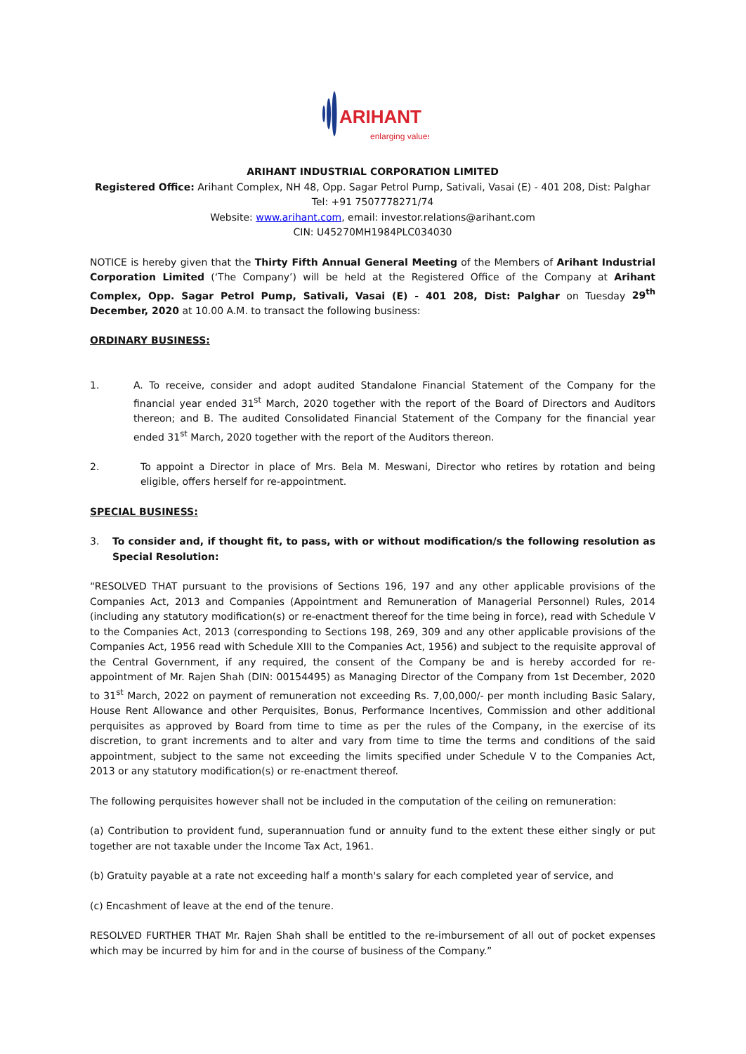ARIHANT
enlarging values
ARIHANT INDUSTRIAL CORPORATION LIMITED
Registered Office: Arihant Complex, NH 48, Opp. Sagar Petrol Pump, Sativali, Vasai (E) - 401 208, Dist: Palghar
Tel: +91 7507778271/74
Website: www.arihant.com, email: investor.relations@arihant.com
CIN: U45270MH1984PLC034030
NOTICE is hereby given that the Thirty Fifth Annual General Meeting of the Members of Arihant Industrial Corporation Limited (‘The Company’) will be held at the Registered Office of the Company at Arihant Complex, Opp. Sagar Petrol Pump, Sativali, Vasai (E) - 401 208, Dist: Palghar on Tuesday 29<sup>th</sup> December, 2020 at 10.00 A.M. to transact the following business:
ORDINARY BUSINESS:
1. A. To receive, consider and adopt audited Standalone Financial Statement of the Company for the financial year ended 31<sup>st</sup> March, 2020 together with the report of the Board of Directors and Auditors thereon; and B. The audited Consolidated Financial Statement of the Company for the financial year ended 31<sup>st</sup> March, 2020 together with the report of the Auditors thereon.
2. To appoint a Director in place of Mrs. Bela M. Meswani, Director who retires by rotation and being eligible, offers herself for re-appointment.
SPECIAL BUSINESS:
3. To consider and, if thought fit, to pass, with or without modification/s the following resolution as Special Resolution:
“RESOLVED THAT pursuant to the provisions of Sections 196, 197 and any other applicable provisions of the Companies Act, 2013 and Companies (Appointment and Remuneration of Managerial Personnel) Rules, 2014 (including any statutory modification(s) or re-enactment thereof for the time being in force), read with Schedule V to the Companies Act, 2013 (corresponding to Sections 198, 269, 309 and any other applicable provisions of the Companies Act, 1956 read with Schedule XIII to the Companies Act, 1956) and subject to the requisite approval of the Central Government, if any required, the consent of the Company be and is hereby accorded for re-appointment of Mr. Rajen Shah (DIN: 00154495) as Managing Director of the Company from 1st December, 2020 to 31<sup>st</sup> March, 2022 on payment of remuneration not exceeding Rs. 7,00,000/- per month including Basic Salary, House Rent Allowance and other Perquisites, Bonus, Performance Incentives, Commission and other additional perquisites as approved by Board from time to time as per the rules of the Company, in the exercise of its discretion, to grant increments and to alter and vary from time to time the terms and conditions of the said appointment, subject to the same not exceeding the limits specified under Schedule V to the Companies Act, 2013 or any statutory modification(s) or re-enactment thereof.
The following perquisites however shall not be included in the computation of the ceiling on remuneration:
(a) Contribution to provident fund, superannuation fund or annuity fund to the extent these either singly or put together are not taxable under the Income Tax Act, 1961.
(b) Gratuity payable at a rate not exceeding half a month's salary for each completed year of service, and
(c) Encashment of leave at the end of the tenure.
RESOLVED FURTHER THAT Mr. Rajen Shah shall be entitled to the re-imbursement of all out of pocket expenses which may be incurred by him for and in the course of business of the Company.”